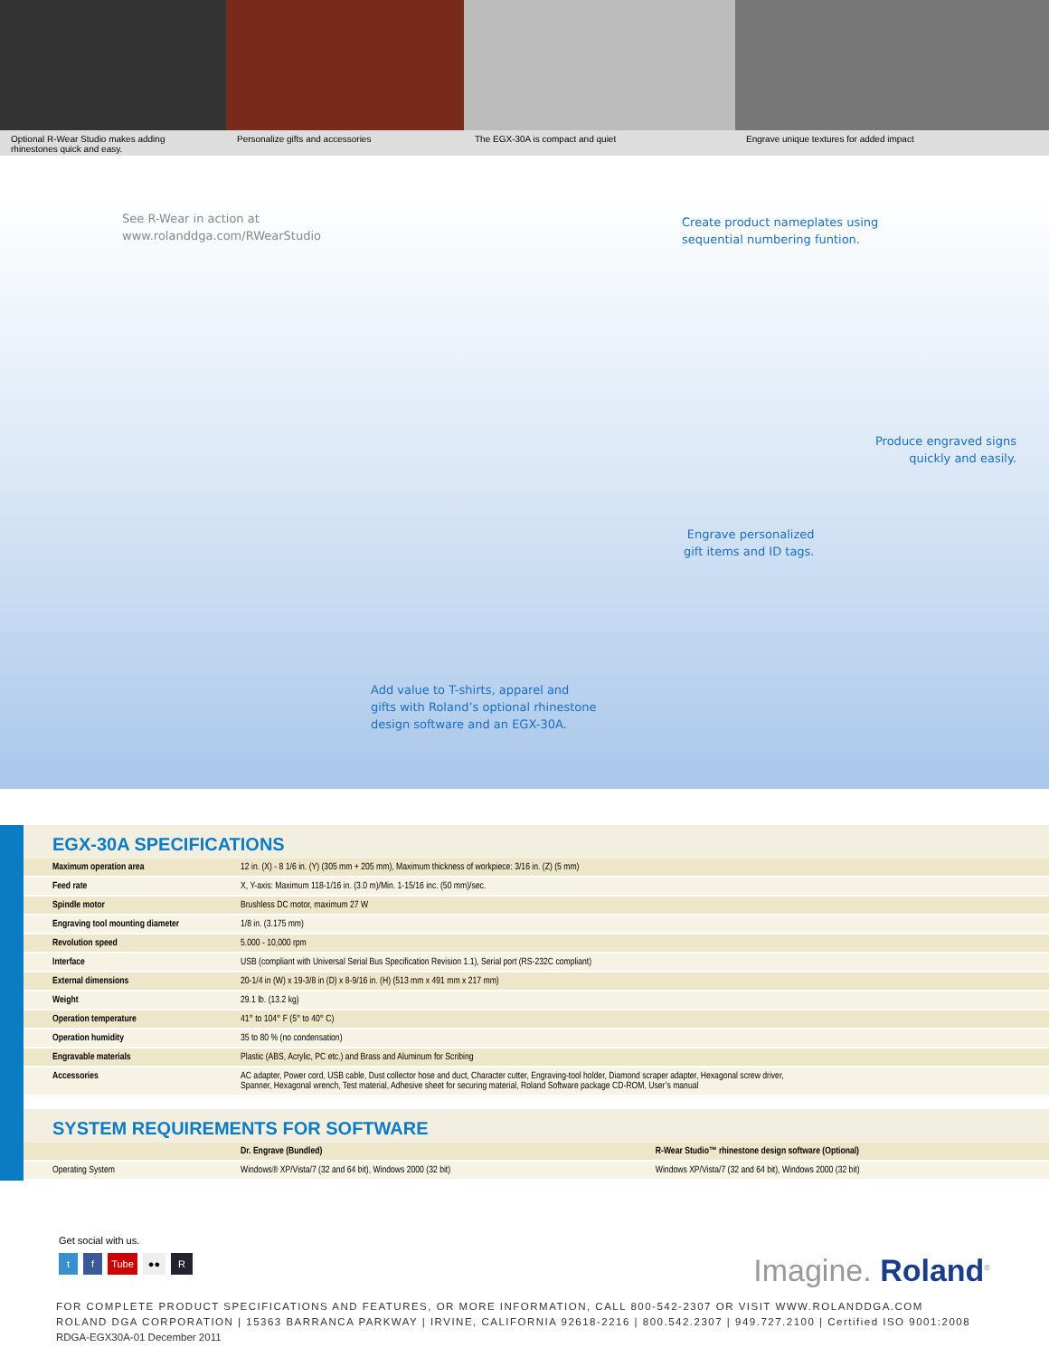Optional R-Wear Studio makes adding
rhinestones quick and easy.
Personalize gifts and accessories
The EGX-30A is compact and quiet
Engrave unique textures for added impact
See R-Wear in action at
www.rolanddga.com/RWearStudio
Create product nameplates using
sequential numbering funtion.
Produce engraved signs
quickly and easily.
Engrave personalized
gift items and ID tags.
Add value to T-shirts, apparel and
gifts with Roland’s optional rhinestone
design software and an EGX-30A.
EGX-30A SPECIFICATIONS
| Maximum operation area | 12 in. (X) - 8 1/6 in. (Y) (305 mm + 205 mm), Maximum thickness of workpiece: 3/16 in. (Z) (5 mm) |
| Feed rate | X, Y-axis: Maximum 118-1/16 in. (3.0 m)/Min. 1-15/16 inc. (50 mm)/sec. |
| Spindle motor | Brushless DC motor, maximum 27 W |
| Engraving tool mounting diameter | 1/8 in. (3.175 mm) |
| Revolution speed | 5.000 - 10,000 rpm |
| Interface | USB (compliant with Universal Serial Bus Specification Revision 1.1), Serial port (RS-232C compliant) |
| External dimensions | 20-1/4 in (W) x 19-3/8 in (D) x 8-9/16 in. (H) (513 mm x 491 mm x 217 mm) |
| Weight | 29.1 lb. (13.2 kg) |
| Operation temperature | 41° to 104° F (5° to 40° C) |
| Operation humidity | 35 to 80 % (no condensation) |
| Engravable materials | Plastic (ABS, Acrylic, PC etc.) and Brass and Aluminum for Scribing |
| Accessories | AC adapter, Power cord, USB cable, Dust collector hose and duct, Character cutter, Engraving-tool holder, Diamond scraper adapter, Hexagonal screw driver, Spanner, Hexagonal wrench, Test material, Adhesive sheet for securing material, Roland Software package CD-ROM, User’s manual |
SYSTEM REQUIREMENTS FOR SOFTWARE
| | Dr. Engrave (Bundled) | R-Wear Studio™ rhinestone design software (Optional) |
| Operating System | Windows® XP/Vista/7 (32 and 64 bit), Windows 2000 (32 bit) | Windows XP/Vista/7 (32 and 64 bit), Windows 2000 (32 bit) |
Get social with us.
t f Tube ●● R
Imagine. Roland<sup>®</sup>
FOR COMPLETE PRODUCT SPECIFICATIONS AND FEATURES, OR MORE INFORMATION, CALL 800-542-2307 OR VISIT WWW.ROLANDDGA.COM
ROLAND DGA CORPORATION | 15363 BARRANCA PARKWAY | IRVINE, CALIFORNIA 92618-2216 | 800.542.2307 | 949.727.2100 | Certified ISO 9001:2008
RDGA-EGX30A-01 December 2011